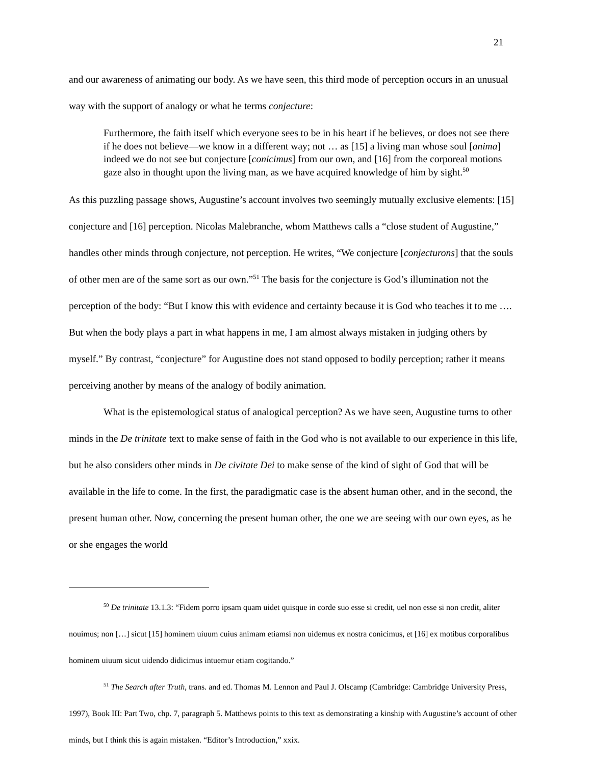21
and our awareness of animating our body. As we have seen, this third mode of perception occurs in an unusual way with the support of analogy or what he terms conjecture:
Furthermore, the faith itself which everyone sees to be in his heart if he believes, or does not see there if he does not believe—we know in a different way; not … as [15] a living man whose soul [anima] indeed we do not see but conjecture [conicimus] from our own, and [16] from the corporeal motions gaze also in thought upon the living man, as we have acquired knowledge of him by sight.<sup>50</sup>
As this puzzling passage shows, Augustine’s account involves two seemingly mutually exclusive elements: [15] conjecture and [16] perception. Nicolas Malebranche, whom Matthews calls a “close student of Augustine,” handles other minds through conjecture, not perception. He writes, “We conjecture [conjecturons] that the souls of other men are of the same sort as our own.”<sup>51</sup> The basis for the conjecture is God’s illumination not the perception of the body: “But I know this with evidence and certainty because it is God who teaches it to me …. But when the body plays a part in what happens in me, I am almost always mistaken in judging others by myself.” By contrast, “conjecture” for Augustine does not stand opposed to bodily perception; rather it means perceiving another by means of the analogy of bodily animation.
What is the epistemological status of analogical perception? As we have seen, Augustine turns to other minds in the De trinitate text to make sense of faith in the God who is not available to our experience in this life, but he also considers other minds in De civitate Dei to make sense of the kind of sight of God that will be available in the life to come. In the first, the paradigmatic case is the absent human other, and in the second, the present human other. Now, concerning the present human other, the one we are seeing with our own eyes, as he or she engages the world
<sup>50</sup> De trinitate 13.1.3: “Fidem porro ipsam quam uidet quisque in corde suo esse si credit, uel non esse si non credit, aliter nouimus; non […] sicut [15] hominem uiuum cuius animam etiamsi non uidemus ex nostra conicimus, et [16] ex motibus corporalibus hominem uiuum sicut uidendo didicimus intuemur etiam cogitando.”
<sup>51</sup> The Search after Truth, trans. and ed. Thomas M. Lennon and Paul J. Olscamp (Cambridge: Cambridge University Press, 1997), Book III: Part Two, chp. 7, paragraph 5. Matthews points to this text as demonstrating a kinship with Augustine’s account of other minds, but I think this is again mistaken. “Editor’s Introduction,” xxix.